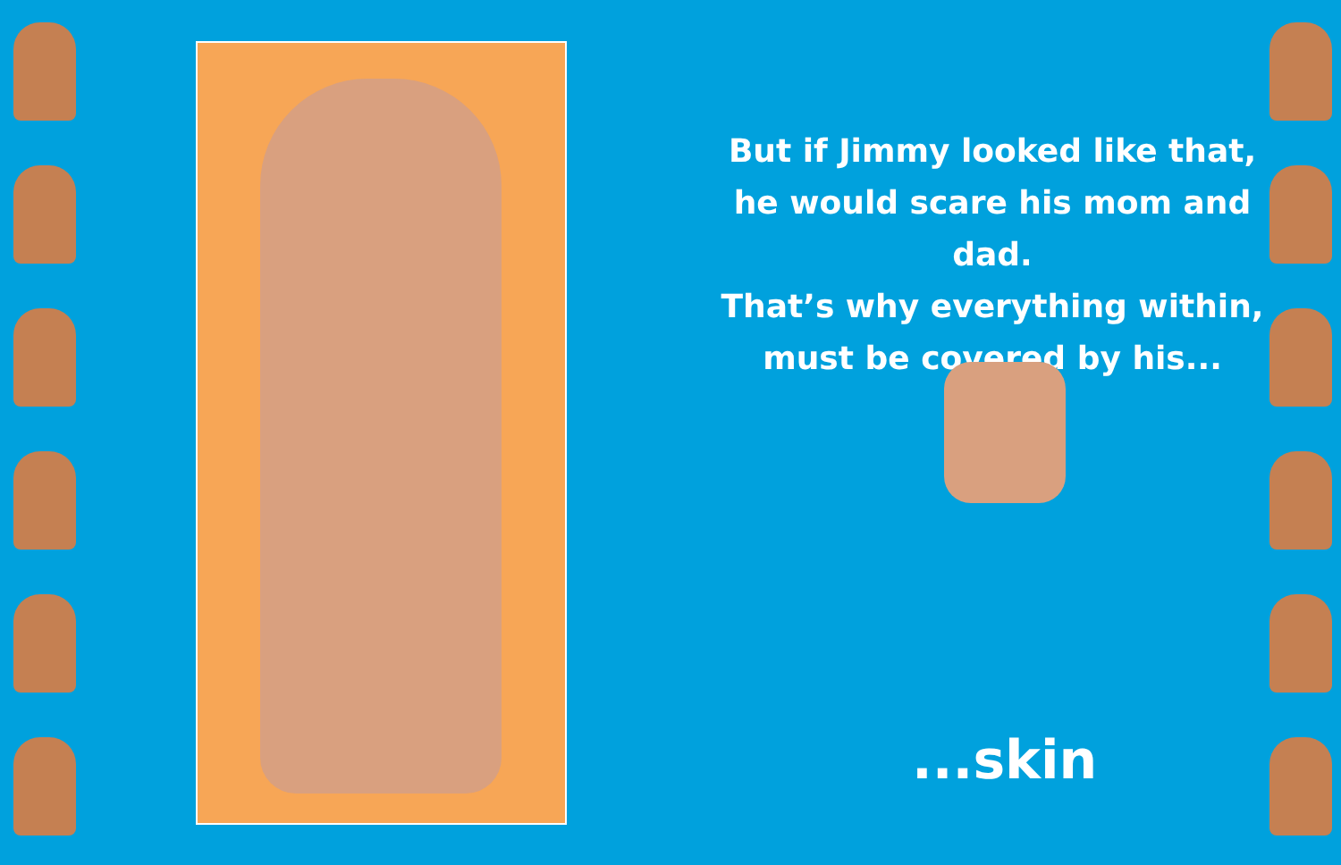But if Jimmy looked like that,
he would scare his mom and dad.
That’s why everything within,
must be covered by his...
...skin